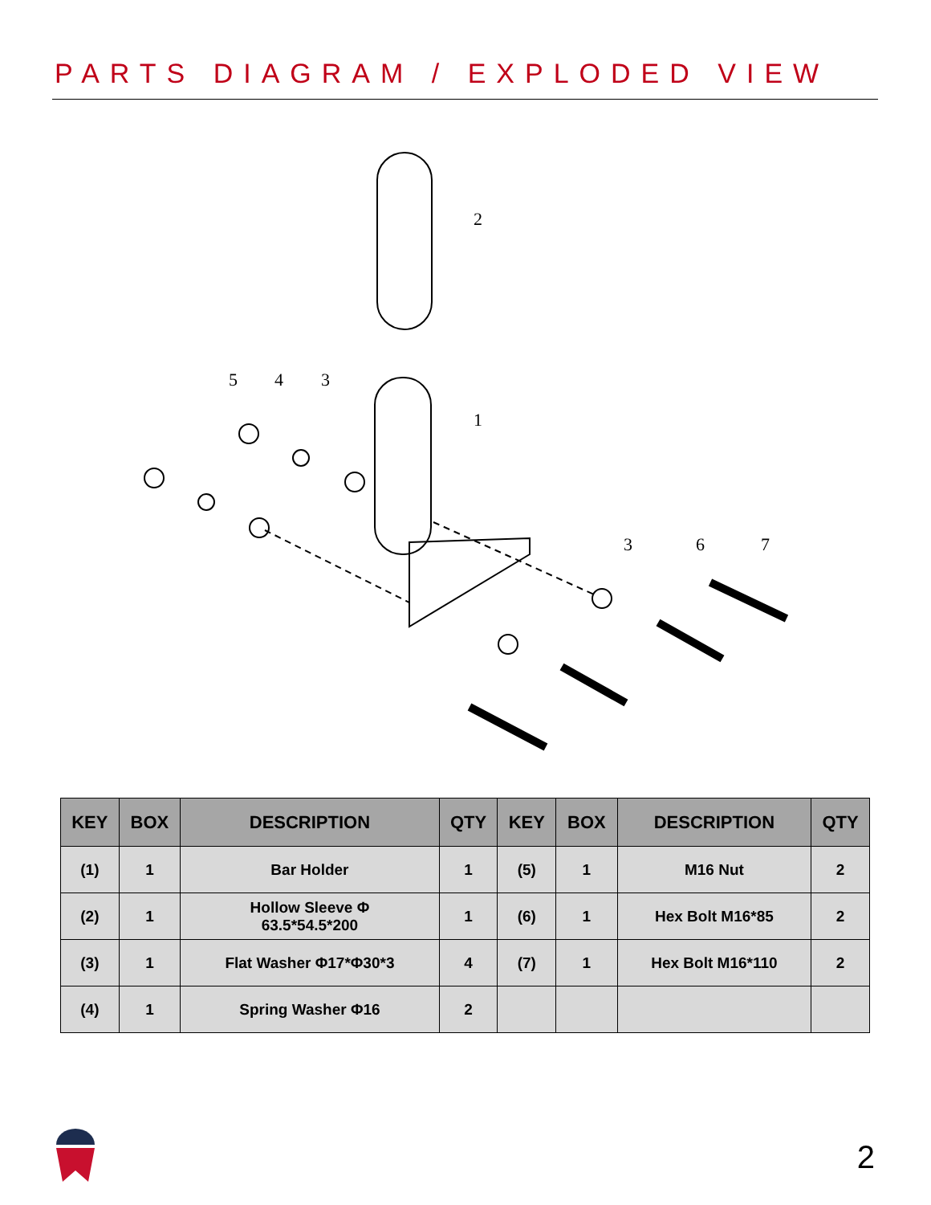PARTS DIAGRAM / EXPLODED VIEW
2
1
5
4
3
3
6
7
| KEY | BOX | DESCRIPTION | QTY | KEY | BOX | DESCRIPTION | QTY |
| --- | --- | --- | --- | --- | --- | --- | --- |
| (1) | 1 | Bar Holder | 1 | (5) | 1 | M16 Nut | 2 |
| (2) | 1 | Hollow Sleeve Φ 63.5*54.5*200 | 1 | (6) | 1 | Hex Bolt M16*85 | 2 |
| (3) | 1 | Flat Washer Φ17*Φ30*3 | 4 | (7) | 1 | Hex Bolt M16*110 | 2 |
| (4) | 1 | Spring Washer Φ16 | 2 | | | | |
2